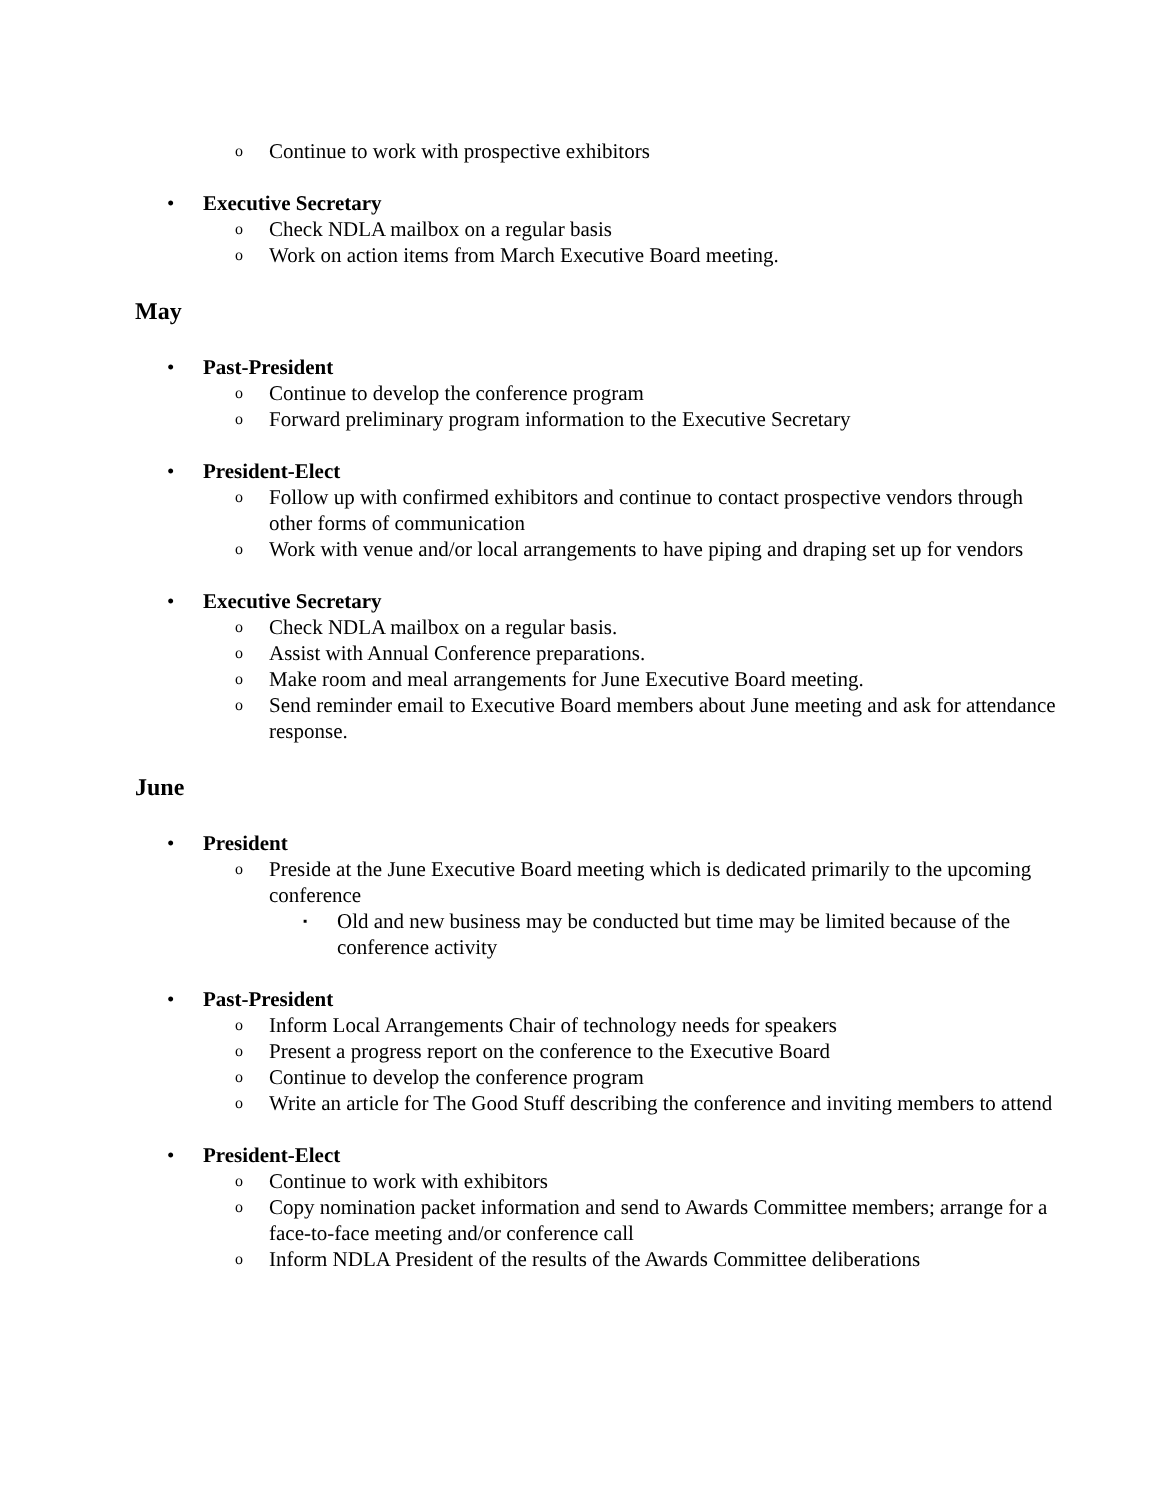o Continue to work with prospective exhibitors
• Executive Secretary
o Check NDLA mailbox on a regular basis
o Work on action items from March Executive Board meeting.
May
• Past-President
o Continue to develop the conference program
o Forward preliminary program information to the Executive Secretary
• President-Elect
o Follow up with confirmed exhibitors and continue to contact prospective vendors through other forms of communication
o Work with venue and/or local arrangements to have piping and draping set up for vendors
• Executive Secretary
o Check NDLA mailbox on a regular basis.
o Assist with Annual Conference preparations.
o Make room and meal arrangements for June Executive Board meeting.
o Send reminder email to Executive Board members about June meeting and ask for attendance response.
June
• President
o Preside at the June Executive Board meeting which is dedicated primarily to the upcoming conference
▪ Old and new business may be conducted but time may be limited because of the conference activity
• Past-President
o Inform Local Arrangements Chair of technology needs for speakers
o Present a progress report on the conference to the Executive Board
o Continue to develop the conference program
o Write an article for The Good Stuff describing the conference and inviting members to attend
• President-Elect
o Continue to work with exhibitors
o Copy nomination packet information and send to Awards Committee members; arrange for a face-to-face meeting and/or conference call
o Inform NDLA President of the results of the Awards Committee deliberations